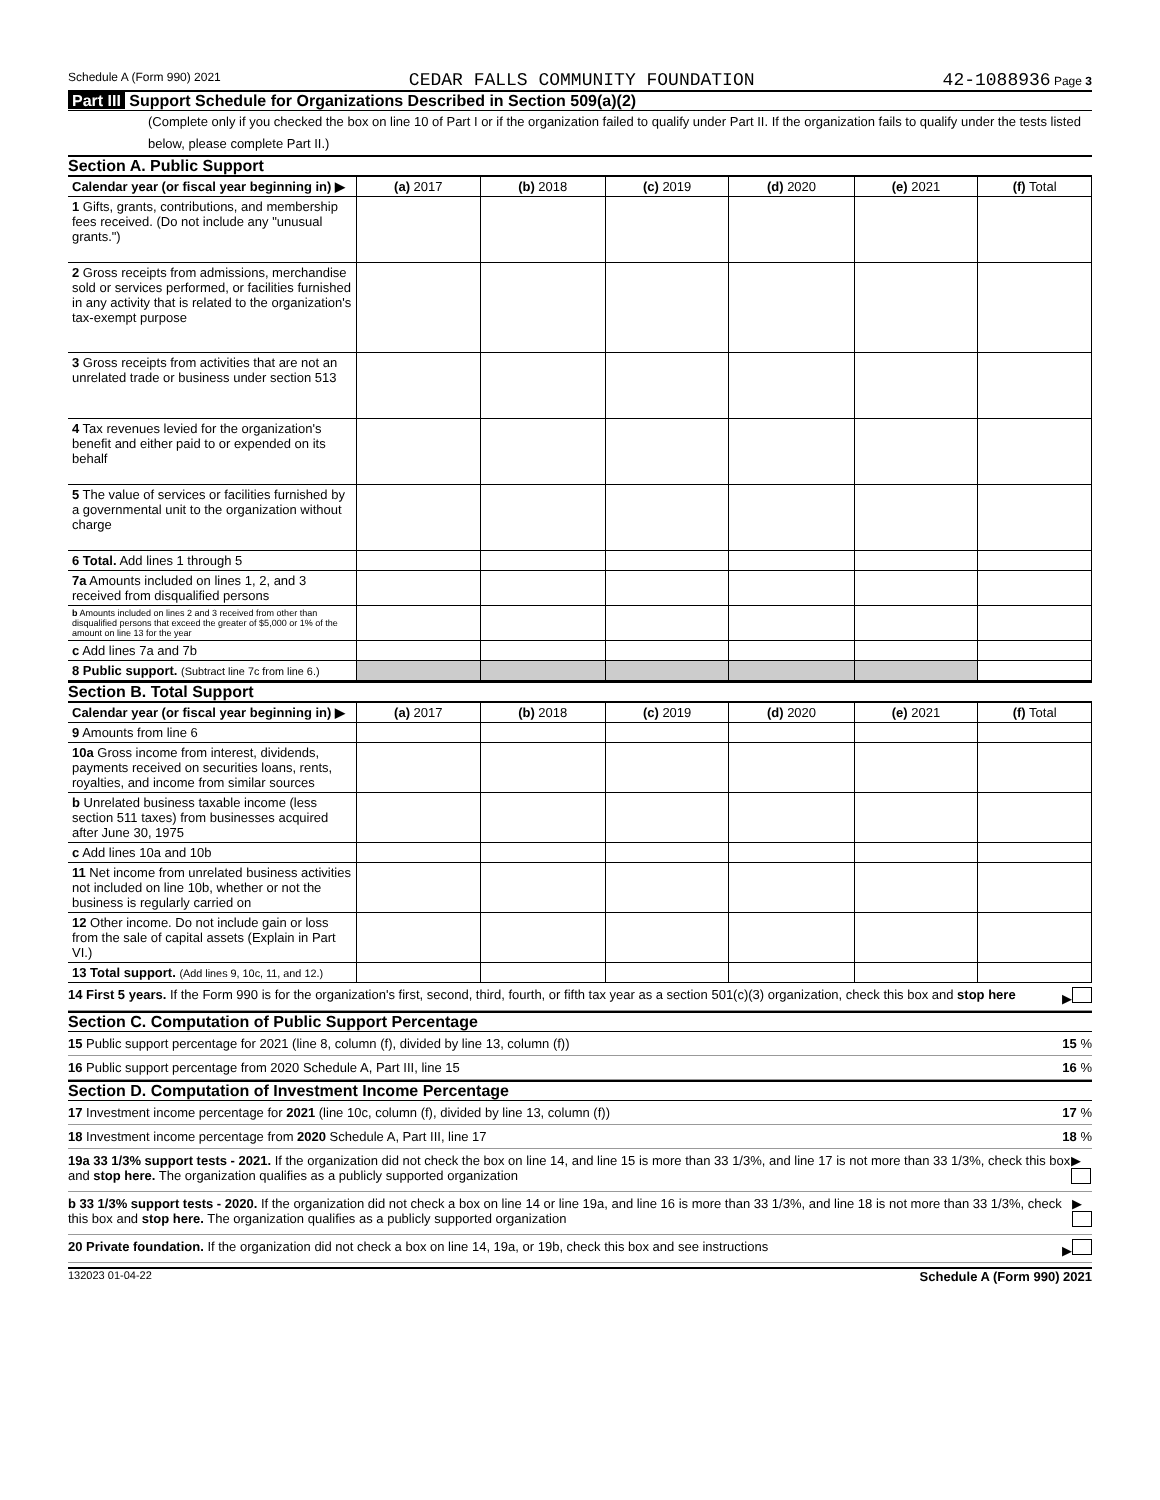Schedule A (Form 990) 2021 CEDAR FALLS COMMUNITY FOUNDATION 42-1088936 Page 3
Part III Support Schedule for Organizations Described in Section 509(a)(2)
(Complete only if you checked the box on line 10 of Part I or if the organization failed to qualify under Part II. If the organization fails to qualify under the tests listed below, please complete Part II.)
Section A. Public Support
| Calendar year (or fiscal year beginning in) ▶ | (a) 2017 | (b) 2018 | (c) 2019 | (d) 2020 | (e) 2021 | (f) Total |
| 1 Gifts, grants, contributions, and membership fees received. (Do not include any "unusual grants.") | | | | | | |
| 2 Gross receipts from admissions, merchandise sold or services performed, or facilities furnished in any activity that is related to the organization's tax-exempt purpose | | | | | | |
| 3 Gross receipts from activities that are not an unrelated trade or business under section 513 | | | | | | |
| 4 Tax revenues levied for the organization's benefit and either paid to or expended on its behalf | | | | | | |
| 5 The value of services or facilities furnished by a governmental unit to the organization without charge | | | | | | |
| 6 Total. Add lines 1 through 5 | | | | | | |
| 7a Amounts included on lines 1, 2, and 3 received from disqualified persons | | | | | | |
| b Amounts included on lines 2 and 3 received from other than disqualified persons that exceed the greater of $5,000 or 1% of the amount on line 13 for the year | | | | | | |
| c Add lines 7a and 7b | | | | | | |
| 8 Public support. (Subtract line 7c from line 6.) | | | | | | |
Section B. Total Support
| Calendar year (or fiscal year beginning in) ▶ | (a) 2017 | (b) 2018 | (c) 2019 | (d) 2020 | (e) 2021 | (f) Total |
| 9 Amounts from line 6 | | | | | | |
| 10a Gross income from interest, dividends, payments received on securities loans, rents, royalties, and income from similar sources | | | | | | |
| b Unrelated business taxable income (less section 511 taxes) from businesses acquired after June 30, 1975 | | | | | | |
| c Add lines 10a and 10b | | | | | | |
| 11 Net income from unrelated business activities not included on line 10b, whether or not the business is regularly carried on | | | | | | |
| 12 Other income. Do not include gain or loss from the sale of capital assets (Explain in Part VI.) | | | | | | |
| 13 Total support. (Add lines 9, 10c, 11, and 12.) | | | | | | |
14 First 5 years. If the Form 990 is for the organization's first, second, third, fourth, or fifth tax year as a section 501(c)(3) organization, check this box and stop here ▶
Section C. Computation of Public Support Percentage
15 Public support percentage for 2021 (line 8, column (f), divided by line 13, column (f)) 15 %
16 Public support percentage from 2020 Schedule A, Part III, line 15 16 %
Section D. Computation of Investment Income Percentage
17 Investment income percentage for 2021 (line 10c, column (f), divided by line 13, column (f)) 17 %
18 Investment income percentage from 2020 Schedule A, Part III, line 17 18 %
19a 33 1/3% support tests - 2021. If the organization did not check the box on line 14, and line 15 is more than 33 1/3%, and line 17 is not more than 33 1/3%, check this box and stop here. The organization qualifies as a publicly supported organization ▶
b 33 1/3% support tests - 2020. If the organization did not check a box on line 14 or line 19a, and line 16 is more than 33 1/3%, and line 18 is not more than 33 1/3%, check this box and stop here. The organization qualifies as a publicly supported organization ▶
20 Private foundation. If the organization did not check a box on line 14, 19a, or 19b, check this box and see instructions ▶
132023 01-04-22 Schedule A (Form 990) 2021